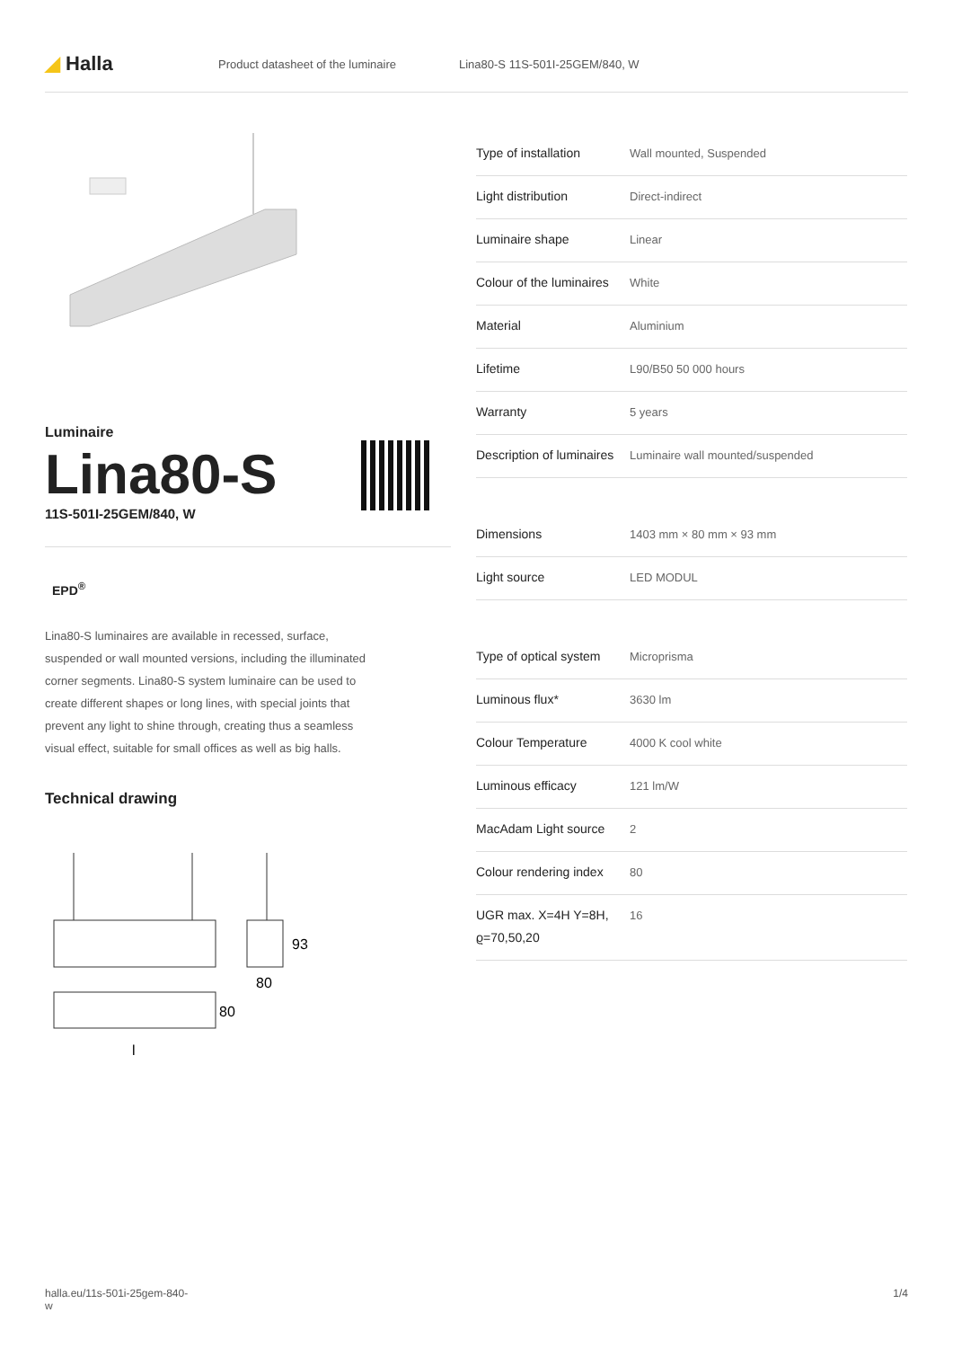◢ Halla
Product datasheet of the luminaire Lina80-S 11S-501I-25GEM/840, W
Luminaire
Lina80-S
11S-501I-25GEM/840, W
EPD<sup>®</sup>
Lina80-S luminaires are available in recessed, surface, suspended or wall mounted versions, including the illuminated corner segments. Lina80-S system luminaire can be used to create different shapes or long lines, with special joints that prevent any light to shine through, creating thus a seamless visual effect, suitable for small offices as well as big halls.
Technical drawing
93
80
80
l
| Type of installation | Wall mounted, Suspended |
| Light distribution | Direct-indirect |
| Luminaire shape | Linear |
| Colour of the luminaires | White |
| Material | Aluminium |
| Lifetime | L90/B50 50 000 hours |
| Warranty | 5 years |
| Description of luminaires | Luminaire wall mounted/suspended |
| Dimensions | 1403 mm × 80 mm × 93 mm |
| Light source | LED MODUL |
| Type of optical system | Microprisma |
| Luminous flux* | 3630 lm |
| Colour Temperature | 4000 K cool white |
| Luminous efficacy | 121 lm/W |
| MacAdam Light source | 2 |
| Colour rendering index | 80 |
| UGR max. X=4H Y=8H, ϱ=70,50,20 | 16 |
halla.eu/11s-501i-25gem-840-
w
1/4